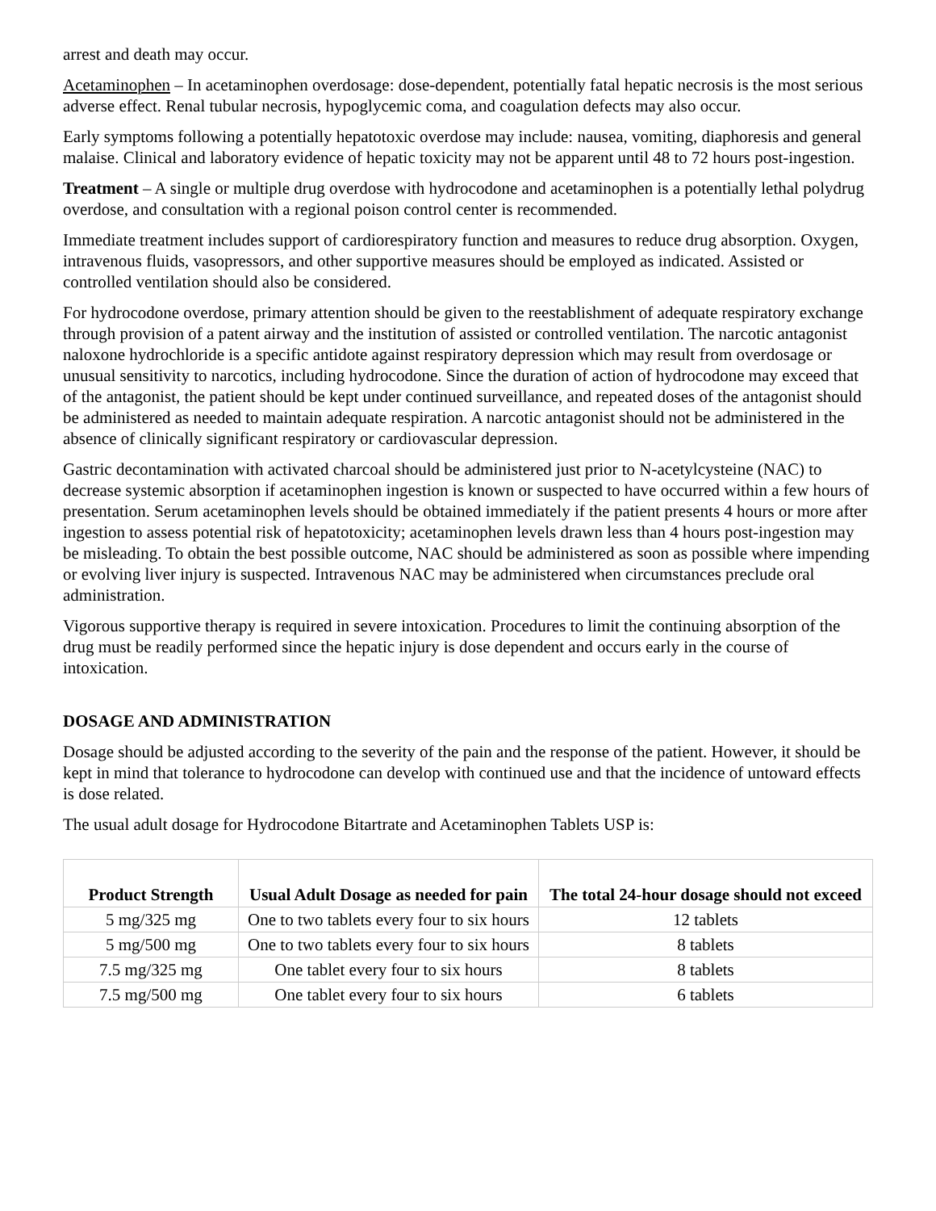arrest and death may occur.
Acetaminophen – In acetaminophen overdosage: dose-dependent, potentially fatal hepatic necrosis is the most serious adverse effect. Renal tubular necrosis, hypoglycemic coma, and coagulation defects may also occur.
Early symptoms following a potentially hepatotoxic overdose may include: nausea, vomiting, diaphoresis and general malaise. Clinical and laboratory evidence of hepatic toxicity may not be apparent until 48 to 72 hours post-ingestion.
Treatment – A single or multiple drug overdose with hydrocodone and acetaminophen is a potentially lethal polydrug overdose, and consultation with a regional poison control center is recommended.
Immediate treatment includes support of cardiorespiratory function and measures to reduce drug absorption. Oxygen, intravenous fluids, vasopressors, and other supportive measures should be employed as indicated. Assisted or controlled ventilation should also be considered.
For hydrocodone overdose, primary attention should be given to the reestablishment of adequate respiratory exchange through provision of a patent airway and the institution of assisted or controlled ventilation. The narcotic antagonist naloxone hydrochloride is a specific antidote against respiratory depression which may result from overdosage or unusual sensitivity to narcotics, including hydrocodone. Since the duration of action of hydrocodone may exceed that of the antagonist, the patient should be kept under continued surveillance, and repeated doses of the antagonist should be administered as needed to maintain adequate respiration. A narcotic antagonist should not be administered in the absence of clinically significant respiratory or cardiovascular depression.
Gastric decontamination with activated charcoal should be administered just prior to N-acetylcysteine (NAC) to decrease systemic absorption if acetaminophen ingestion is known or suspected to have occurred within a few hours of presentation. Serum acetaminophen levels should be obtained immediately if the patient presents 4 hours or more after ingestion to assess potential risk of hepatotoxicity; acetaminophen levels drawn less than 4 hours post-ingestion may be misleading. To obtain the best possible outcome, NAC should be administered as soon as possible where impending or evolving liver injury is suspected. Intravenous NAC may be administered when circumstances preclude oral administration.
Vigorous supportive therapy is required in severe intoxication. Procedures to limit the continuing absorption of the drug must be readily performed since the hepatic injury is dose dependent and occurs early in the course of intoxication.
DOSAGE AND ADMINISTRATION
Dosage should be adjusted according to the severity of the pain and the response of the patient. However, it should be kept in mind that tolerance to hydrocodone can develop with continued use and that the incidence of untoward effects is dose related.
The usual adult dosage for Hydrocodone Bitartrate and Acetaminophen Tablets USP is:
| Product Strength | Usual Adult Dosage as needed for pain | The total 24-hour dosage should not exceed |
| --- | --- | --- |
| 5 mg/325 mg | One to two tablets every four to six hours | 12 tablets |
| 5 mg/500 mg | One to two tablets every four to six hours | 8 tablets |
| 7.5 mg/325 mg | One tablet every four to six hours | 8 tablets |
| 7.5 mg/500 mg | One tablet every four to six hours | 6 tablets |